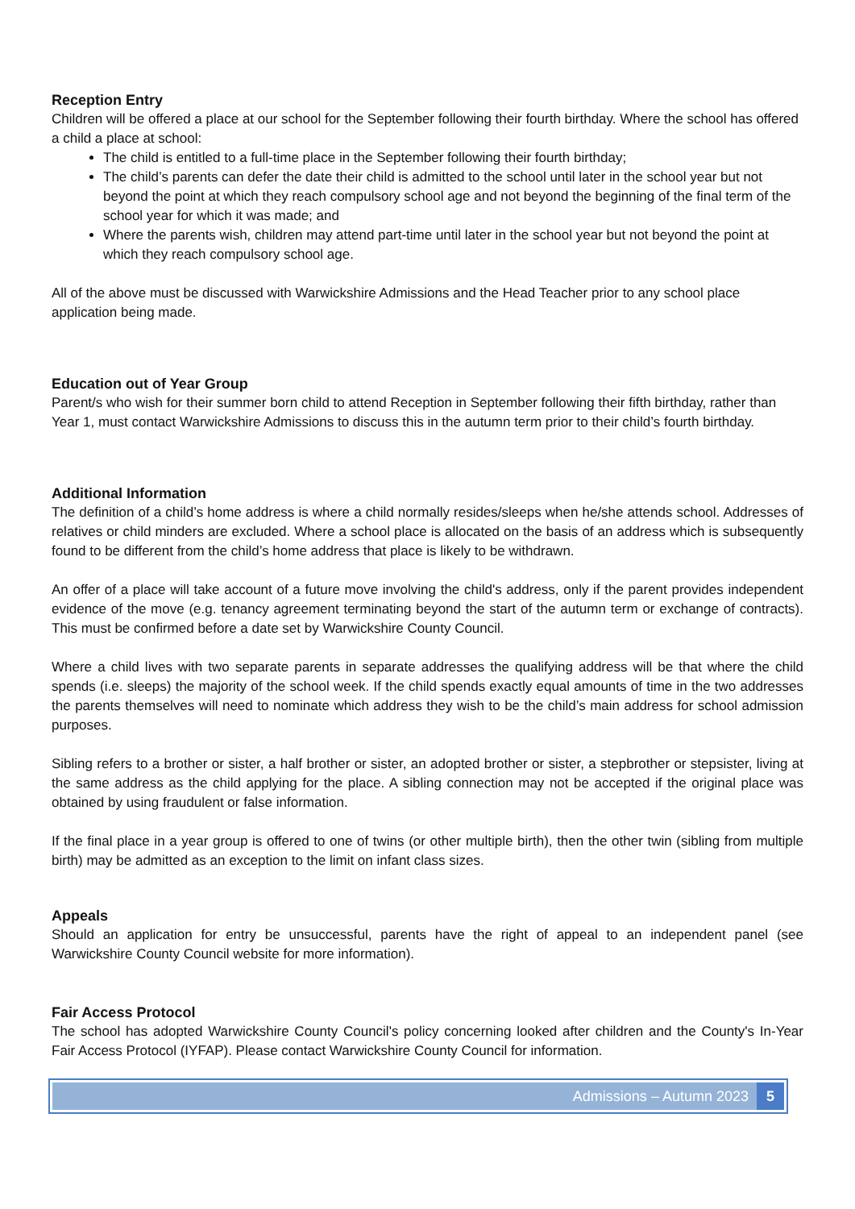Reception Entry
Children will be offered a place at our school for the September following their fourth birthday. Where the school has offered a child a place at school:
The child is entitled to a full-time place in the September following their fourth birthday;
The child’s parents can defer the date their child is admitted to the school until later in the school year but not beyond the point at which they reach compulsory school age and not beyond the beginning of the final term of the school year for which it was made; and
Where the parents wish, children may attend part-time until later in the school year but not beyond the point at which they reach compulsory school age.
All of the above must be discussed with Warwickshire Admissions and the Head Teacher prior to any school place application being made.
Education out of Year Group
Parent/s who wish for their summer born child to attend Reception in September following their fifth birthday, rather than Year 1, must contact Warwickshire Admissions to discuss this in the autumn term prior to their child’s fourth birthday.
Additional Information
The definition of a child’s home address is where a child normally resides/sleeps when he/she attends school. Addresses of relatives or child minders are excluded. Where a school place is allocated on the basis of an address which is subsequently found to be different from the child’s home address that place is likely to be withdrawn.
An offer of a place will take account of a future move involving the child's address, only if the parent provides independent evidence of the move (e.g. tenancy agreement terminating beyond the start of the autumn term or exchange of contracts). This must be confirmed before a date set by Warwickshire County Council.
Where a child lives with two separate parents in separate addresses the qualifying address will be that where the child spends (i.e. sleeps) the majority of the school week. If the child spends exactly equal amounts of time in the two addresses the parents themselves will need to nominate which address they wish to be the child’s main address for school admission purposes.
Sibling refers to a brother or sister, a half brother or sister, an adopted brother or sister, a stepbrother or stepsister, living at the same address as the child applying for the place. A sibling connection may not be accepted if the original place was obtained by using fraudulent or false information.
If the final place in a year group is offered to one of twins (or other multiple birth), then the other twin (sibling from multiple birth) may be admitted as an exception to the limit on infant class sizes.
Appeals
Should an application for entry be unsuccessful, parents have the right of appeal to an independent panel (see Warwickshire County Council website for more information).
Fair Access Protocol
The school has adopted Warwickshire County Council's policy concerning looked after children and the County's In-Year Fair Access Protocol (IYFAP). Please contact Warwickshire County Council for information.
Admissions – Autumn 2023 5